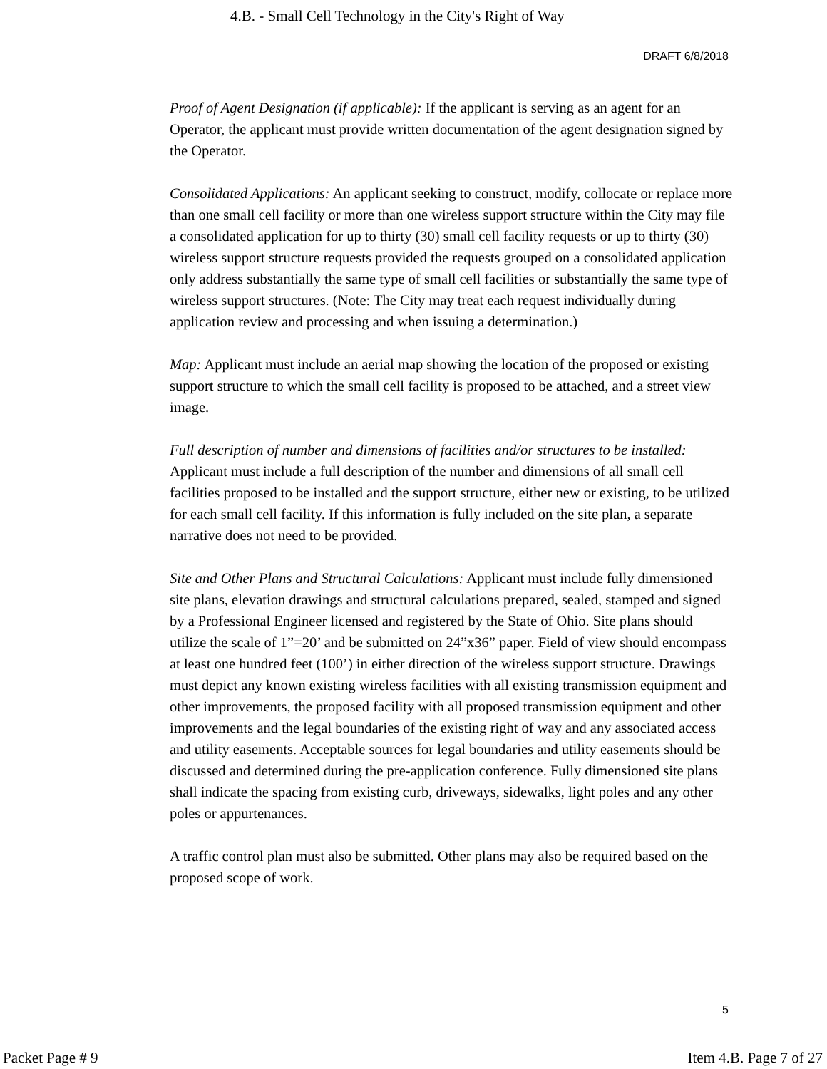4.B. - Small Cell Technology in the City's Right of Way
DRAFT 6/8/2018
Proof of Agent Designation (if applicable): If the applicant is serving as an agent for an Operator, the applicant must provide written documentation of the agent designation signed by the Operator.
Consolidated Applications: An applicant seeking to construct, modify, collocate or replace more than one small cell facility or more than one wireless support structure within the City may file a consolidated application for up to thirty (30) small cell facility requests or up to thirty (30) wireless support structure requests provided the requests grouped on a consolidated application only address substantially the same type of small cell facilities or substantially the same type of wireless support structures. (Note: The City may treat each request individually during application review and processing and when issuing a determination.)
Map: Applicant must include an aerial map showing the location of the proposed or existing support structure to which the small cell facility is proposed to be attached, and a street view image.
Full description of number and dimensions of facilities and/or structures to be installed: Applicant must include a full description of the number and dimensions of all small cell facilities proposed to be installed and the support structure, either new or existing, to be utilized for each small cell facility. If this information is fully included on the site plan, a separate narrative does not need to be provided.
Site and Other Plans and Structural Calculations: Applicant must include fully dimensioned site plans, elevation drawings and structural calculations prepared, sealed, stamped and signed by a Professional Engineer licensed and registered by the State of Ohio. Site plans should utilize the scale of 1”=20’ and be submitted on 24”x36” paper. Field of view should encompass at least one hundred feet (100’) in either direction of the wireless support structure. Drawings must depict any known existing wireless facilities with all existing transmission equipment and other improvements, the proposed facility with all proposed transmission equipment and other improvements and the legal boundaries of the existing right of way and any associated access and utility easements. Acceptable sources for legal boundaries and utility easements should be discussed and determined during the pre-application conference. Fully dimensioned site plans shall indicate the spacing from existing curb, driveways, sidewalks, light poles and any other poles or appurtenances.
A traffic control plan must also be submitted. Other plans may also be required based on the proposed scope of work.
5
Packet Page # 9 Item 4.B. Page 7 of 27